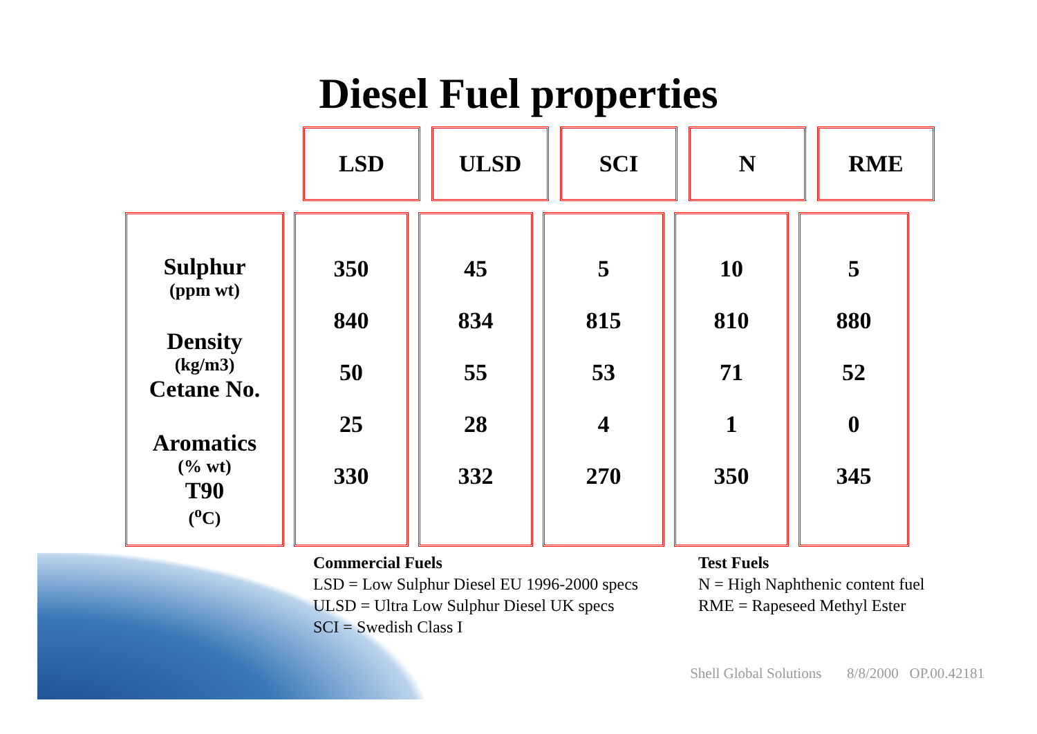Diesel Fuel properties
LSD ULSD SCI N RME
Sulphur
(ppm wt)
Density
(kg/m3)
Cetane No.
Aromatics
(% wt)
T90
(<sup>o</sup>C)
350
840
50
25
330
45
834
55
28
332
5
815
53
4
270
10
810
71
1
350
5
880
52
0
345
Commercial Fuels
LSD = Low Sulphur Diesel EU 1996-2000 specs
ULSD = Ultra Low Sulphur Diesel UK specs
SCI = Swedish Class I
Test Fuels
N = High Naphthenic content fuel
RME = Rapeseed Methyl Ester
Shell Global Solutions 8/8/2000 OP.00.42181